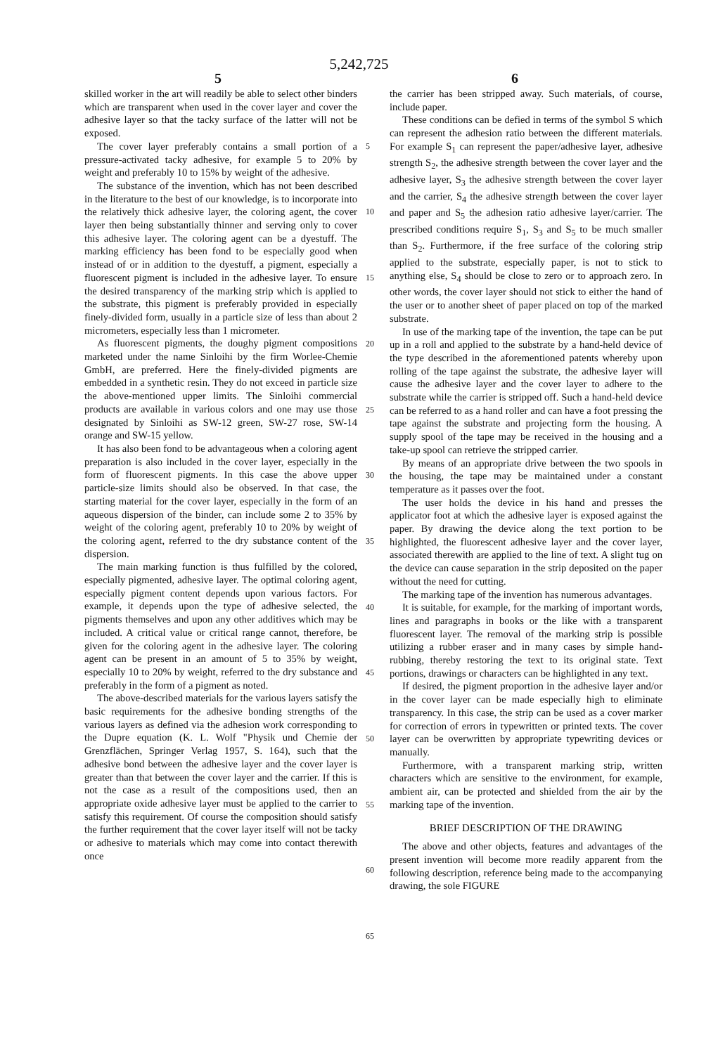5,242,725
5 6
skilled worker in the art will readily be able to select other binders which are transparent when used in the cover layer and cover the adhesive layer so that the tacky surface of the latter will not be exposed.
The cover layer preferably contains a small portion of a pressure-activated tacky adhesive, for example 5 to 20% by weight and preferably 10 to 15% by weight of the adhesive.
The substance of the invention, which has not been described in the literature to the best of our knowledge, is to incorporate into the relatively thick adhesive layer, the coloring agent, the cover layer then being substantially thinner and serving only to cover this adhesive layer. The coloring agent can be a dyestuff. The marking efficiency has been fond to be especially good when instead of or in addition to the dyestuff, a pigment, especially a fluorescent pigment is included in the adhesive layer. To ensure the desired transparency of the marking strip which is applied to the substrate, this pigment is preferably provided in especially finely-divided form, usually in a particle size of less than about 2 micrometers, especially less than 1 micrometer.
As fluorescent pigments, the doughy pigment compositions marketed under the name Sinloihi by the firm Worlee-Chemie GmbH, are preferred. Here the finely-divided pigments are embedded in a synthetic resin. They do not exceed in particle size the above-mentioned upper limits. The Sinloihi commercial products are available in various colors and one may use those designated by Sinloihi as SW-12 green, SW-27 rose, SW-14 orange and SW-15 yellow.
It has also been fond to be advantageous when a coloring agent preparation is also included in the cover layer, especially in the form of fluorescent pigments. In this case the above upper particle-size limits should also be observed. In that case, the starting material for the cover layer, especially in the form of an aqueous dispersion of the binder, can include some 2 to 35% by weight of the coloring agent, preferably 10 to 20% by weight of the coloring agent, referred to the dry substance content of the dispersion.
The main marking function is thus fulfilled by the colored, especially pigmented, adhesive layer. The optimal coloring agent, especially pigment content depends upon various factors. For example, it depends upon the type of adhesive selected, the pigments themselves and upon any other additives which may be included. A critical value or critical range cannot, therefore, be given for the coloring agent in the adhesive layer. The coloring agent can be present in an amount of 5 to 35% by weight, especially 10 to 20% by weight, referred to the dry substance and preferably in the form of a pigment as noted.
The above-described materials for the various layers satisfy the basic requirements for the adhesive bonding strengths of the various layers as defined via the adhesion work corresponding to the Dupre equation (K. L. Wolf "Physik und Chemie der Grenzflächen, Springer Verlag 1957, S. 164), such that the adhesive bond between the adhesive layer and the cover layer is greater than that between the cover layer and the carrier. If this is not the case as a result of the compositions used, then an appropriate oxide adhesive layer must be applied to the carrier to satisfy this requirement. Of course the composition should satisfy the further requirement that the cover layer itself will not be tacky or adhesive to materials which may come into contact therewith once
5
10
15
20
25
30
35
40
45
50
55
60
65
the carrier has been stripped away. Such materials, of course, include paper.
These conditions can be defied in terms of the symbol S which can represent the adhesion ratio between the different materials. For example S<sub>1</sub> can represent the paper/adhesive layer, adhesive strength S<sub>2</sub>, the adhesive strength between the cover layer and the adhesive layer, S<sub>3</sub> the adhesive strength between the cover layer and the carrier, S<sub>4</sub> the adhesive strength between the cover layer and paper and S<sub>5</sub> the adhesion ratio adhesive layer/carrier. The prescribed conditions require S<sub>1</sub>, S<sub>3</sub> and S<sub>5</sub> to be much smaller than S<sub>2</sub>. Furthermore, if the free surface of the coloring strip applied to the substrate, especially paper, is not to stick to anything else, S<sub>4</sub> should be close to zero or to approach zero. In other words, the cover layer should not stick to either the hand of the user or to another sheet of paper placed on top of the marked substrate.
In use of the marking tape of the invention, the tape can be put up in a roll and applied to the substrate by a hand-held device of the type described in the aforementioned patents whereby upon rolling of the tape against the substrate, the adhesive layer will cause the adhesive layer and the cover layer to adhere to the substrate while the carrier is stripped off. Such a hand-held device can be referred to as a hand roller and can have a foot pressing the tape against the substrate and projecting form the housing. A supply spool of the tape may be received in the housing and a take-up spool can retrieve the stripped carrier.
By means of an appropriate drive between the two spools in the housing, the tape may be maintained under a constant temperature as it passes over the foot.
The user holds the device in his hand and presses the applicator foot at which the adhesive layer is exposed against the paper. By drawing the device along the text portion to be highlighted, the fluorescent adhesive layer and the cover layer, associated therewith are applied to the line of text. A slight tug on the device can cause separation in the strip deposited on the paper without the need for cutting.
The marking tape of the invention has numerous advantages.
It is suitable, for example, for the marking of important words, lines and paragraphs in books or the like with a transparent fluorescent layer. The removal of the marking strip is possible utilizing a rubber eraser and in many cases by simple hand-rubbing, thereby restoring the text to its original state. Text portions, drawings or characters can be highlighted in any text.
If desired, the pigment proportion in the adhesive layer and/or in the cover layer can be made especially high to eliminate transparency. In this case, the strip can be used as a cover marker for correction of errors in typewritten or printed texts. The cover layer can be overwritten by appropriate typewriting devices or manually.
Furthermore, with a transparent marking strip, written characters which are sensitive to the environment, for example, ambient air, can be protected and shielded from the air by the marking tape of the invention.
BRIEF DESCRIPTION OF THE DRAWING
The above and other objects, features and advantages of the present invention will become more readily apparent from the following description, reference being made to the accompanying drawing, the sole FIGURE